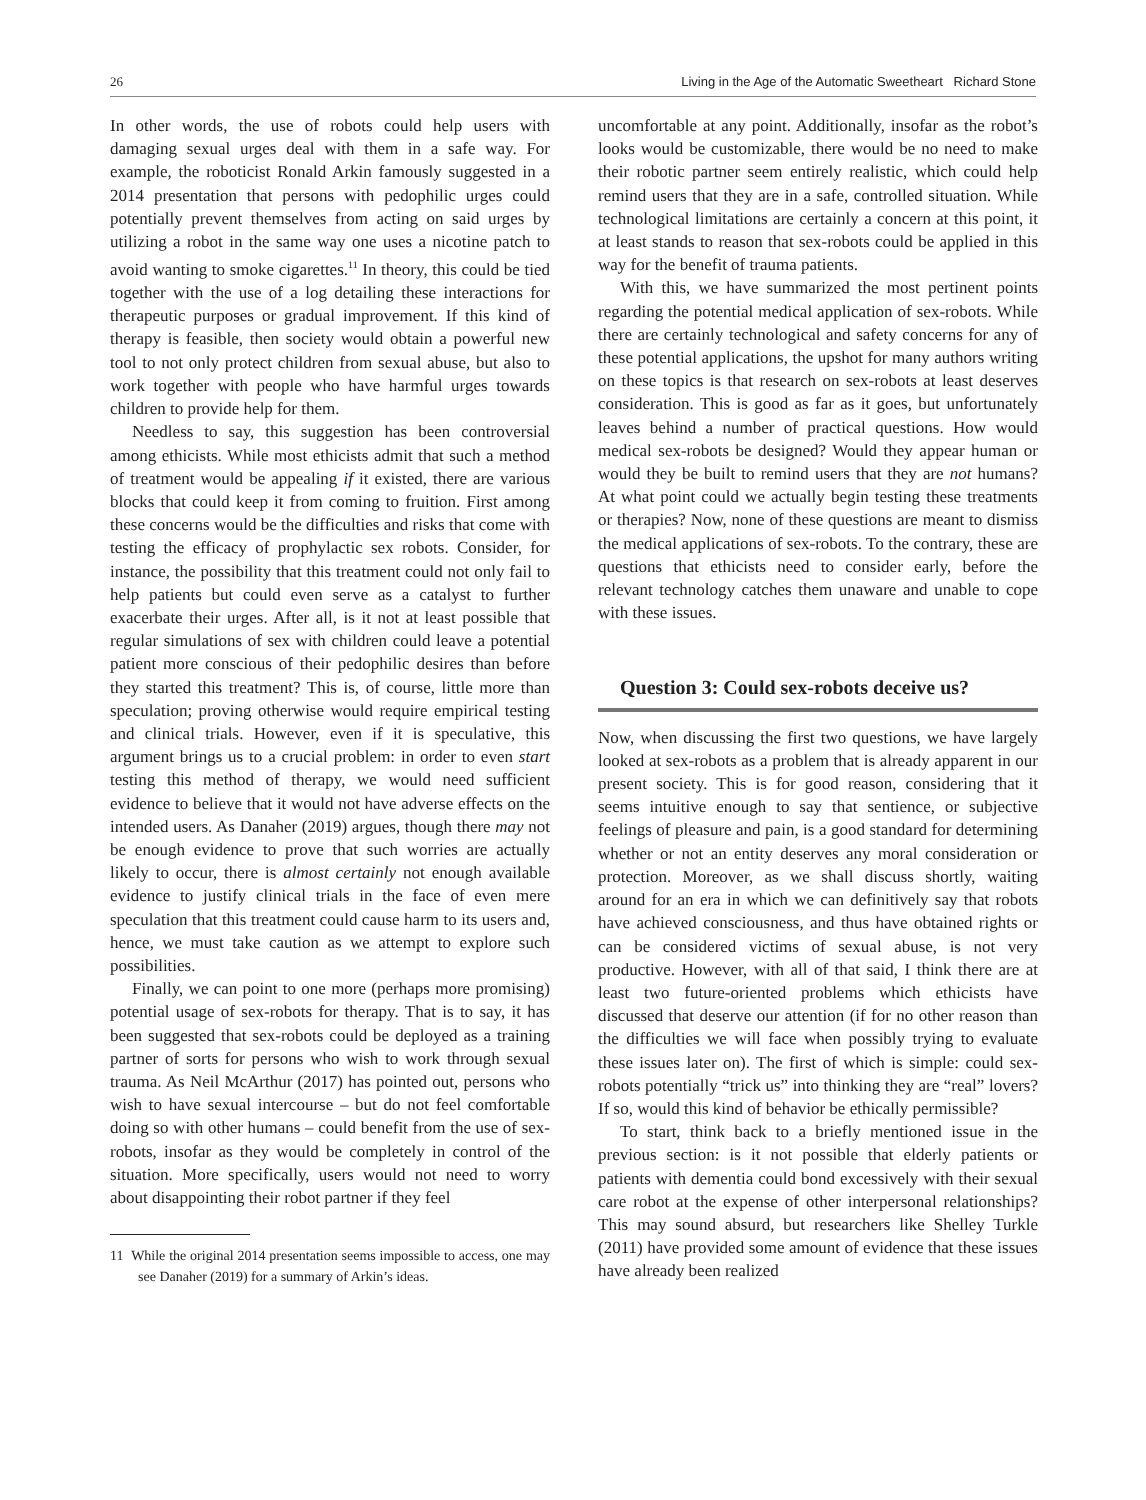26 Living in the Age of the Automatic Sweetheart Richard Stone
In other words, the use of robots could help users with damaging sexual urges deal with them in a safe way. For example, the roboticist Ronald Arkin famously suggested in a 2014 presentation that persons with pedophilic urges could potentially prevent themselves from acting on said urges by utilizing a robot in the same way one uses a nicotine patch to avoid wanting to smoke cigarettes.<sup>11</sup> In theory, this could be tied together with the use of a log detailing these interactions for therapeutic purposes or gradual improvement. If this kind of therapy is feasible, then society would obtain a powerful new tool to not only protect children from sexual abuse, but also to work together with people who have harmful urges towards children to provide help for them.
Needless to say, this suggestion has been controversial among ethicists. While most ethicists admit that such a method of treatment would be appealing if it existed, there are various blocks that could keep it from coming to fruition. First among these concerns would be the difficulties and risks that come with testing the efficacy of prophylactic sex robots. Consider, for instance, the possibility that this treatment could not only fail to help patients but could even serve as a catalyst to further exacerbate their urges. After all, is it not at least possible that regular simulations of sex with children could leave a potential patient more conscious of their pedophilic desires than before they started this treatment? This is, of course, little more than speculation; proving otherwise would require empirical testing and clinical trials. However, even if it is speculative, this argument brings us to a crucial problem: in order to even start testing this method of therapy, we would need sufficient evidence to believe that it would not have adverse effects on the intended users. As Danaher (2019) argues, though there may not be enough evidence to prove that such worries are actually likely to occur, there is almost certainly not enough available evidence to justify clinical trials in the face of even mere speculation that this treatment could cause harm to its users and, hence, we must take caution as we attempt to explore such possibilities.
Finally, we can point to one more (perhaps more promising) potential usage of sex-robots for therapy. That is to say, it has been suggested that sex-robots could be deployed as a training partner of sorts for persons who wish to work through sexual trauma. As Neil McArthur (2017) has pointed out, persons who wish to have sexual intercourse – but do not feel comfortable doing so with other humans – could benefit from the use of sex-robots, insofar as they would be completely in control of the situation. More specifically, users would not need to worry about disappointing their robot partner if they feel
11 While the original 2014 presentation seems impossible to access, one may see Danaher (2019) for a summary of Arkin’s ideas.
uncomfortable at any point. Additionally, insofar as the robot’s looks would be customizable, there would be no need to make their robotic partner seem entirely realistic, which could help remind users that they are in a safe, controlled situation. While technological limitations are certainly a concern at this point, it at least stands to reason that sex-robots could be applied in this way for the benefit of trauma patients.
With this, we have summarized the most pertinent points regarding the potential medical application of sex-robots. While there are certainly technological and safety concerns for any of these potential applications, the upshot for many authors writing on these topics is that research on sex-robots at least deserves consideration. This is good as far as it goes, but unfortunately leaves behind a number of practical questions. How would medical sex-robots be designed? Would they appear human or would they be built to remind users that they are not humans? At what point could we actually begin testing these treatments or therapies? Now, none of these questions are meant to dismiss the medical applications of sex-robots. To the contrary, these are questions that ethicists need to consider early, before the relevant technology catches them unaware and unable to cope with these issues.
Question 3: Could sex-robots deceive us?
Now, when discussing the first two questions, we have largely looked at sex-robots as a problem that is already apparent in our present society. This is for good reason, considering that it seems intuitive enough to say that sentience, or subjective feelings of pleasure and pain, is a good standard for determining whether or not an entity deserves any moral consideration or protection. Moreover, as we shall discuss shortly, waiting around for an era in which we can definitively say that robots have achieved consciousness, and thus have obtained rights or can be considered victims of sexual abuse, is not very productive. However, with all of that said, I think there are at least two future-oriented problems which ethicists have discussed that deserve our attention (if for no other reason than the difficulties we will face when possibly trying to evaluate these issues later on). The first of which is simple: could sex-robots potentially “trick us” into thinking they are “real” lovers? If so, would this kind of behavior be ethically permissible?
To start, think back to a briefly mentioned issue in the previous section: is it not possible that elderly patients or patients with dementia could bond excessively with their sexual care robot at the expense of other interpersonal relationships? This may sound absurd, but researchers like Shelley Turkle (2011) have provided some amount of evidence that these issues have already been realized